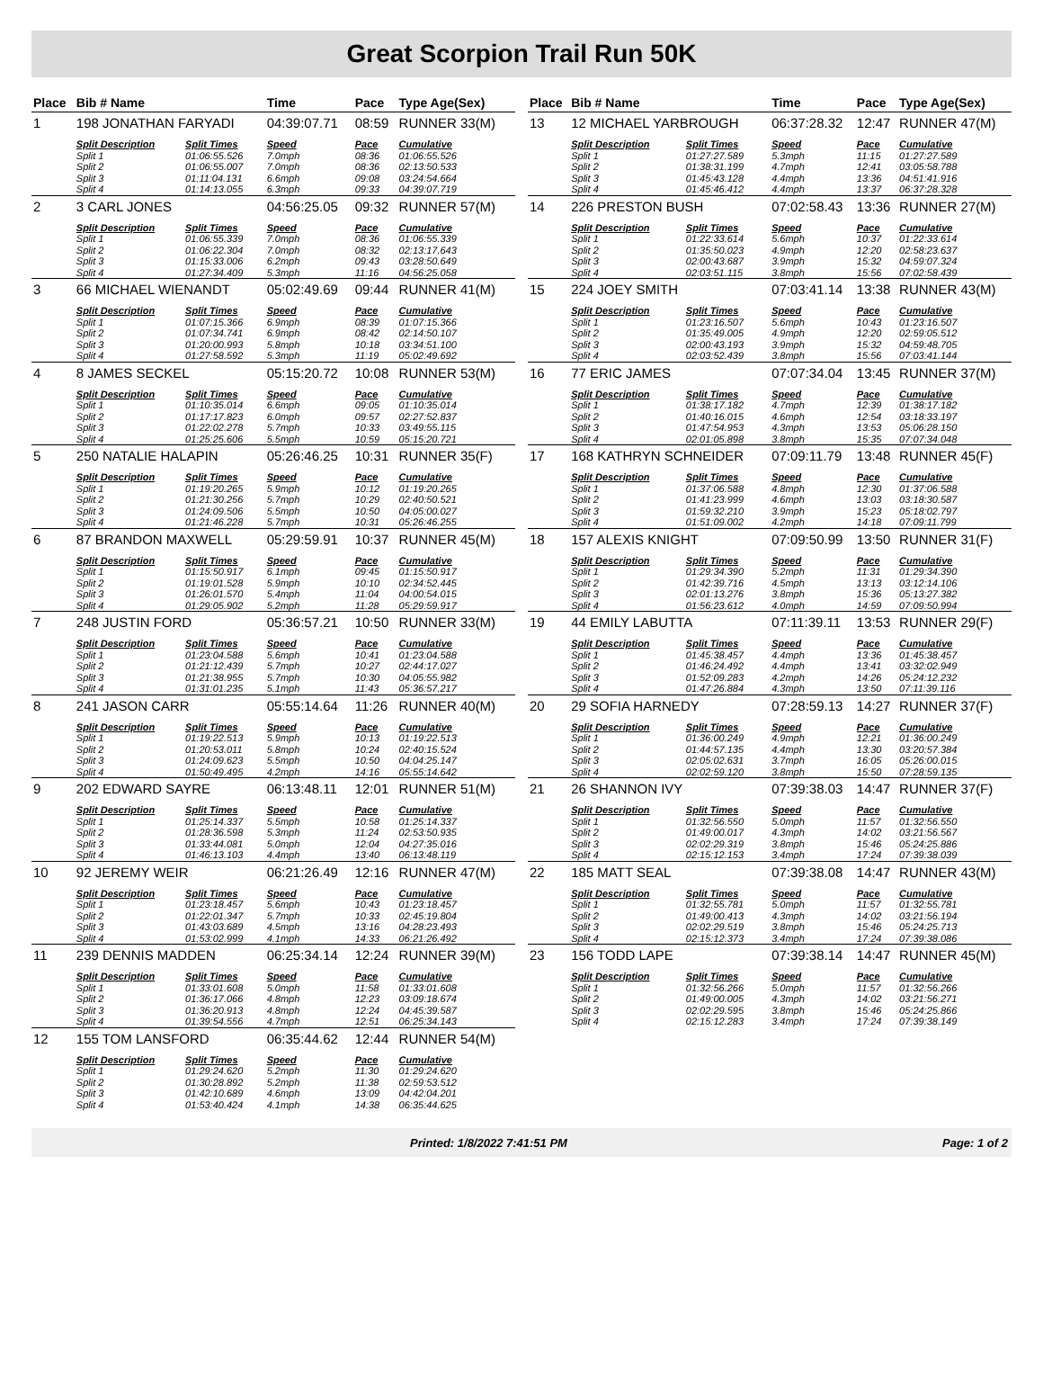Great Scorpion Trail Run 50K
| Place | Bib # Name | | Time | Pace | Type Age(Sex) |
| --- | --- | --- | --- | --- | --- |
| 1 | 198 JONATHAN FARYADI | | 04:39:07.71 | 08:59 | RUNNER 33(M) |
| | Split Description | Split Times | Speed | Pace | Cumulative |
| | Split 1 | 01:06:55.526 | 7.0mph | 08:36 | 01:06:55.526 |
| | Split 2 | 01:06:55.007 | 7.0mph | 08:36 | 02:13:50.533 |
| | Split 3 | 01:11:04.131 | 6.6mph | 09:08 | 03:24:54.664 |
| | Split 4 | 01:14:13.055 | 6.3mph | 09:33 | 04:39:07.719 |
| 2 | 3 CARL JONES | | 04:56:25.05 | 09:32 | RUNNER 57(M) |
| | Split Description | Split Times | Speed | Pace | Cumulative |
| | Split 1 | 01:06:55.339 | 7.0mph | 08:36 | 01:06:55.339 |
| | Split 2 | 01:06:22.304 | 7.0mph | 08:32 | 02:13:17.643 |
| | Split 3 | 01:15:33.006 | 6.2mph | 09:43 | 03:28:50.649 |
| | Split 4 | 01:27:34.409 | 5.3mph | 11:16 | 04:56:25.058 |
| 3 | 66 MICHAEL WIENANDT | | 05:02:49.69 | 09:44 | RUNNER 41(M) |
| | Split Description | Split Times | Speed | Pace | Cumulative |
| | Split 1 | 01:07:15.366 | 6.9mph | 08:39 | 01:07:15.366 |
| | Split 2 | 01:07:34.741 | 6.9mph | 08:42 | 02:14:50.107 |
| | Split 3 | 01:20:00.993 | 5.8mph | 10:18 | 03:34:51.100 |
| | Split 4 | 01:27:58.592 | 5.3mph | 11:19 | 05:02:49.692 |
| 4 | 8 JAMES SECKEL | | 05:15:20.72 | 10:08 | RUNNER 53(M) |
| | Split Description | Split Times | Speed | Pace | Cumulative |
| | Split 1 | 01:10:35.014 | 6.6mph | 09:05 | 01:10:35.014 |
| | Split 2 | 01:17:17.823 | 6.0mph | 09:57 | 02:27:52.837 |
| | Split 3 | 01:22:02.278 | 5.7mph | 10:33 | 03:49:55.115 |
| | Split 4 | 01:25:25.606 | 5.5mph | 10:59 | 05:15:20.721 |
| 5 | 250 NATALIE HALAPIN | | 05:26:46.25 | 10:31 | RUNNER 35(F) |
| | Split Description | Split Times | Speed | Pace | Cumulative |
| | Split 1 | 01:19:20.265 | 5.9mph | 10:12 | 01:19:20.265 |
| | Split 2 | 01:21:30.256 | 5.7mph | 10:29 | 02:40:50.521 |
| | Split 3 | 01:24:09.506 | 5.5mph | 10:50 | 04:05:00.027 |
| | Split 4 | 01:21:46.228 | 5.7mph | 10:31 | 05:26:46.255 |
| 6 | 87 BRANDON MAXWELL | | 05:29:59.91 | 10:37 | RUNNER 45(M) |
| | Split Description | Split Times | Speed | Pace | Cumulative |
| | Split 1 | 01:15:50.917 | 6.1mph | 09:45 | 01:15:50.917 |
| | Split 2 | 01:19:01.528 | 5.9mph | 10:10 | 02:34:52.445 |
| | Split 3 | 01:26:01.570 | 5.4mph | 11:04 | 04:00:54.015 |
| | Split 4 | 01:29:05.902 | 5.2mph | 11:28 | 05:29:59.917 |
| 7 | 248 JUSTIN FORD | | 05:36:57.21 | 10:50 | RUNNER 33(M) |
| | Split Description | Split Times | Speed | Pace | Cumulative |
| | Split 1 | 01:23:04.588 | 5.6mph | 10:41 | 01:23:04.588 |
| | Split 2 | 01:21:12.439 | 5.7mph | 10:27 | 02:44:17.027 |
| | Split 3 | 01:21:38.955 | 5.7mph | 10:30 | 04:05:55.982 |
| | Split 4 | 01:31:01.235 | 5.1mph | 11:43 | 05:36:57.217 |
| 8 | 241 JASON CARR | | 05:55:14.64 | 11:26 | RUNNER 40(M) |
| | Split Description | Split Times | Speed | Pace | Cumulative |
| | Split 1 | 01:19:22.513 | 5.9mph | 10:13 | 01:19:22.513 |
| | Split 2 | 01:20:53.011 | 5.8mph | 10:24 | 02:40:15.524 |
| | Split 3 | 01:24:09.623 | 5.5mph | 10:50 | 04:04:25.147 |
| | Split 4 | 01:50:49.495 | 4.2mph | 14:16 | 05:55:14.642 |
| 9 | 202 EDWARD SAYRE | | 06:13:48.11 | 12:01 | RUNNER 51(M) |
| | Split Description | Split Times | Speed | Pace | Cumulative |
| | Split 1 | 01:25:14.337 | 5.5mph | 10:58 | 01:25:14.337 |
| | Split 2 | 01:28:36.598 | 5.3mph | 11:24 | 02:53:50.935 |
| | Split 3 | 01:33:44.081 | 5.0mph | 12:04 | 04:27:35.016 |
| | Split 4 | 01:46:13.103 | 4.4mph | 13:40 | 06:13:48.119 |
| 10 | 92 JEREMY WEIR | | 06:21:26.49 | 12:16 | RUNNER 47(M) |
| | Split Description | Split Times | Speed | Pace | Cumulative |
| | Split 1 | 01:23:18.457 | 5.6mph | 10:43 | 01:23:18.457 |
| | Split 2 | 01:22:01.347 | 5.7mph | 10:33 | 02:45:19.804 |
| | Split 3 | 01:43:03.689 | 4.5mph | 13:16 | 04:28:23.493 |
| | Split 4 | 01:53:02.999 | 4.1mph | 14:33 | 06:21:26.492 |
| 11 | 239 DENNIS MADDEN | | 06:25:34.14 | 12:24 | RUNNER 39(M) |
| | Split Description | Split Times | Speed | Pace | Cumulative |
| | Split 1 | 01:33:01.608 | 5.0mph | 11:58 | 01:33:01.608 |
| | Split 2 | 01:36:17.066 | 4.8mph | 12:23 | 03:09:18.674 |
| | Split 3 | 01:36:20.913 | 4.8mph | 12:24 | 04:45:39.587 |
| | Split 4 | 01:39:54.556 | 4.7mph | 12:51 | 06:25:34.143 |
| 12 | 155 TOM LANSFORD | | 06:35:44.62 | 12:44 | RUNNER 54(M) |
| | Split Description | Split Times | Speed | Pace | Cumulative |
| | Split 1 | 01:29:24.620 | 5.2mph | 11:30 | 01:29:24.620 |
| | Split 2 | 01:30:28.892 | 5.2mph | 11:38 | 02:59:53.512 |
| | Split 3 | 01:42:10.689 | 4.6mph | 13:09 | 04:42:04.201 |
| | Split 4 | 01:53:40.424 | 4.1mph | 14:38 | 06:35:44.625 |
| Place | Bib # Name | | Time | Pace | Type Age(Sex) |
| --- | --- | --- | --- | --- | --- |
| 13 | 12 MICHAEL YARBROUGH | | 06:37:28.32 | 12:47 | RUNNER 47(M) |
| | Split Description | Split Times | Speed | Pace | Cumulative |
| | Split 1 | 01:27:27.589 | 5.3mph | 11:15 | 01:27:27.589 |
| | Split 2 | 01:38:31.199 | 4.7mph | 12:41 | 03:05:58.788 |
| | Split 3 | 01:45:43.128 | 4.4mph | 13:36 | 04:51:41.916 |
| | Split 4 | 01:45:46.412 | 4.4mph | 13:37 | 06:37:28.328 |
| 14 | 226 PRESTON BUSH | | 07:02:58.43 | 13:36 | RUNNER 27(M) |
| | Split Description | Split Times | Speed | Pace | Cumulative |
| | Split 1 | 01:22:33.614 | 5.6mph | 10:37 | 01:22:33.614 |
| | Split 2 | 01:35:50.023 | 4.9mph | 12:20 | 02:58:23.637 |
| | Split 3 | 02:00:43.687 | 3.9mph | 15:32 | 04:59:07.324 |
| | Split 4 | 02:03:51.115 | 3.8mph | 15:56 | 07:02:58.439 |
| 15 | 224 JOEY SMITH | | 07:03:41.14 | 13:38 | RUNNER 43(M) |
| | Split Description | Split Times | Speed | Pace | Cumulative |
| | Split 1 | 01:23:16.507 | 5.6mph | 10:43 | 01:23:16.507 |
| | Split 2 | 01:35:49.005 | 4.9mph | 12:20 | 02:59:05.512 |
| | Split 3 | 02:00:43.193 | 3.9mph | 15:32 | 04:59:48.705 |
| | Split 4 | 02:03:52.439 | 3.8mph | 15:56 | 07:03:41.144 |
| 16 | 77 ERIC JAMES | | 07:07:34.04 | 13:45 | RUNNER 37(M) |
| | Split Description | Split Times | Speed | Pace | Cumulative |
| | Split 1 | 01:38:17.182 | 4.7mph | 12:39 | 01:38:17.182 |
| | Split 2 | 01:40:16.015 | 4.6mph | 12:54 | 03:18:33.197 |
| | Split 3 | 01:47:54.953 | 4.3mph | 13:53 | 05:06:28.150 |
| | Split 4 | 02:01:05.898 | 3.8mph | 15:35 | 07:07:34.048 |
| 17 | 168 KATHRYN SCHNEIDER | | 07:09:11.79 | 13:48 | RUNNER 45(F) |
| | Split Description | Split Times | Speed | Pace | Cumulative |
| | Split 1 | 01:37:06.588 | 4.8mph | 12:30 | 01:37:06.588 |
| | Split 2 | 01:41:23.999 | 4.6mph | 13:03 | 03:18:30.587 |
| | Split 3 | 01:59:32.210 | 3.9mph | 15:23 | 05:18:02.797 |
| | Split 4 | 01:51:09.002 | 4.2mph | 14:18 | 07:09:11.799 |
| 18 | 157 ALEXIS KNIGHT | | 07:09:50.99 | 13:50 | RUNNER 31(F) |
| | Split Description | Split Times | Speed | Pace | Cumulative |
| | Split 1 | 01:29:34.390 | 5.2mph | 11:31 | 01:29:34.390 |
| | Split 2 | 01:42:39.716 | 4.5mph | 13:13 | 03:12:14.106 |
| | Split 3 | 02:01:13.276 | 3.8mph | 15:36 | 05:13:27.382 |
| | Split 4 | 01:56:23.612 | 4.0mph | 14:59 | 07:09:50.994 |
| 19 | 44 EMILY LABUTTA | | 07:11:39.11 | 13:53 | RUNNER 29(F) |
| | Split Description | Split Times | Speed | Pace | Cumulative |
| | Split 1 | 01:45:38.457 | 4.4mph | 13:36 | 01:45:38.457 |
| | Split 2 | 01:46:24.492 | 4.4mph | 13:41 | 03:32:02.949 |
| | Split 3 | 01:52:09.283 | 4.2mph | 14:26 | 05:24:12.232 |
| | Split 4 | 01:47:26.884 | 4.3mph | 13:50 | 07:11:39.116 |
| 20 | 29 SOFIA HARNEDY | | 07:28:59.13 | 14:27 | RUNNER 37(F) |
| | Split Description | Split Times | Speed | Pace | Cumulative |
| | Split 1 | 01:36:00.249 | 4.9mph | 12:21 | 01:36:00.249 |
| | Split 2 | 01:44:57.135 | 4.4mph | 13:30 | 03:20:57.384 |
| | Split 3 | 02:05:02.631 | 3.7mph | 16:05 | 05:26:00.015 |
| | Split 4 | 02:02:59.120 | 3.8mph | 15:50 | 07:28:59.135 |
| 21 | 26 SHANNON IVY | | 07:39:38.03 | 14:47 | RUNNER 37(F) |
| | Split Description | Split Times | Speed | Pace | Cumulative |
| | Split 1 | 01:32:56.550 | 5.0mph | 11:57 | 01:32:56.550 |
| | Split 2 | 01:49:00.017 | 4.3mph | 14:02 | 03:21:56.567 |
| | Split 3 | 02:02:29.319 | 3.8mph | 15:46 | 05:24:25.886 |
| | Split 4 | 02:15:12.153 | 3.4mph | 17:24 | 07:39:38.039 |
| 22 | 185 MATT SEAL | | 07:39:38.08 | 14:47 | RUNNER 43(M) |
| | Split Description | Split Times | Speed | Pace | Cumulative |
| | Split 1 | 01:32:55.781 | 5.0mph | 11:57 | 01:32:55.781 |
| | Split 2 | 01:49:00.413 | 4.3mph | 14:02 | 03:21:56.194 |
| | Split 3 | 02:02:29.519 | 3.8mph | 15:46 | 05:24:25.713 |
| | Split 4 | 02:15:12.373 | 3.4mph | 17:24 | 07:39:38.086 |
| 23 | 156 TODD LAPE | | 07:39:38.14 | 14:47 | RUNNER 45(M) |
| | Split Description | Split Times | Speed | Pace | Cumulative |
| | Split 1 | 01:32:56.266 | 5.0mph | 11:57 | 01:32:56.266 |
| | Split 2 | 01:49:00.005 | 4.3mph | 14:02 | 03:21:56.271 |
| | Split 3 | 02:02:29.595 | 3.8mph | 15:46 | 05:24:25.866 |
| | Split 4 | 02:15:12.283 | 3.4mph | 17:24 | 07:39:38.149 |
Printed: 1/8/2022 7:41:51 PM Page: 1 of 2